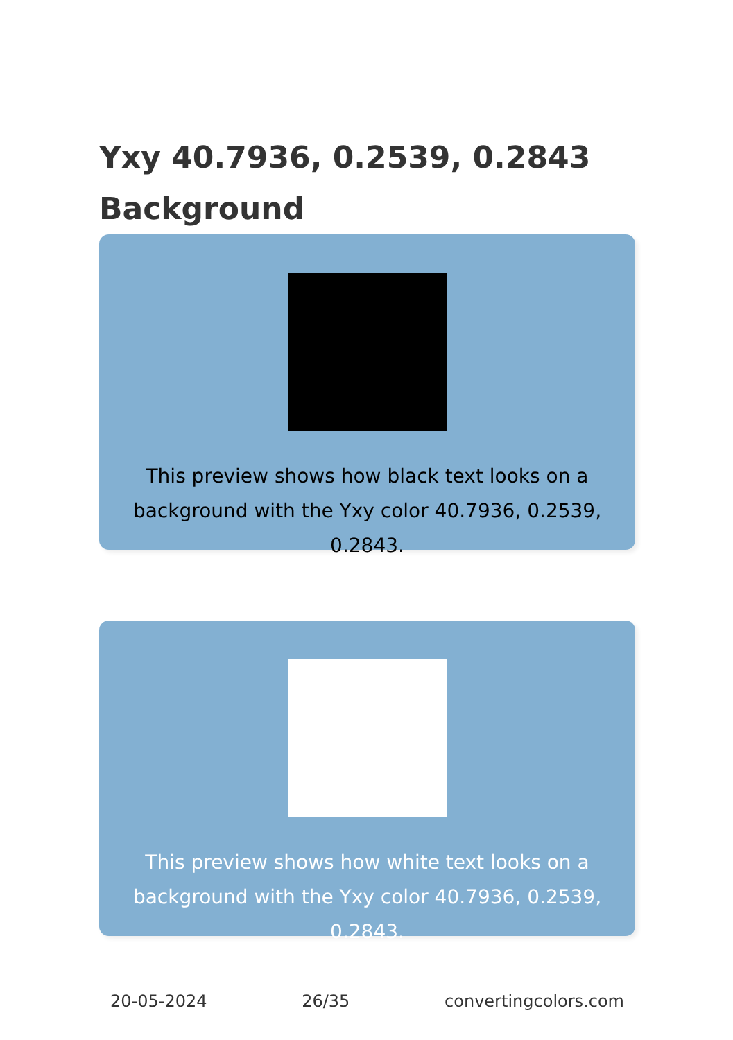Yxy 40.7936, 0.2539, 0.2843 Background
This preview shows how black text looks on a background with the Yxy color 40.7936, 0.2539, 0.2843.
This preview shows how white text looks on a background with the Yxy color 40.7936, 0.2539, 0.2843.
20-05-2024 26/35 convertingcolors.com